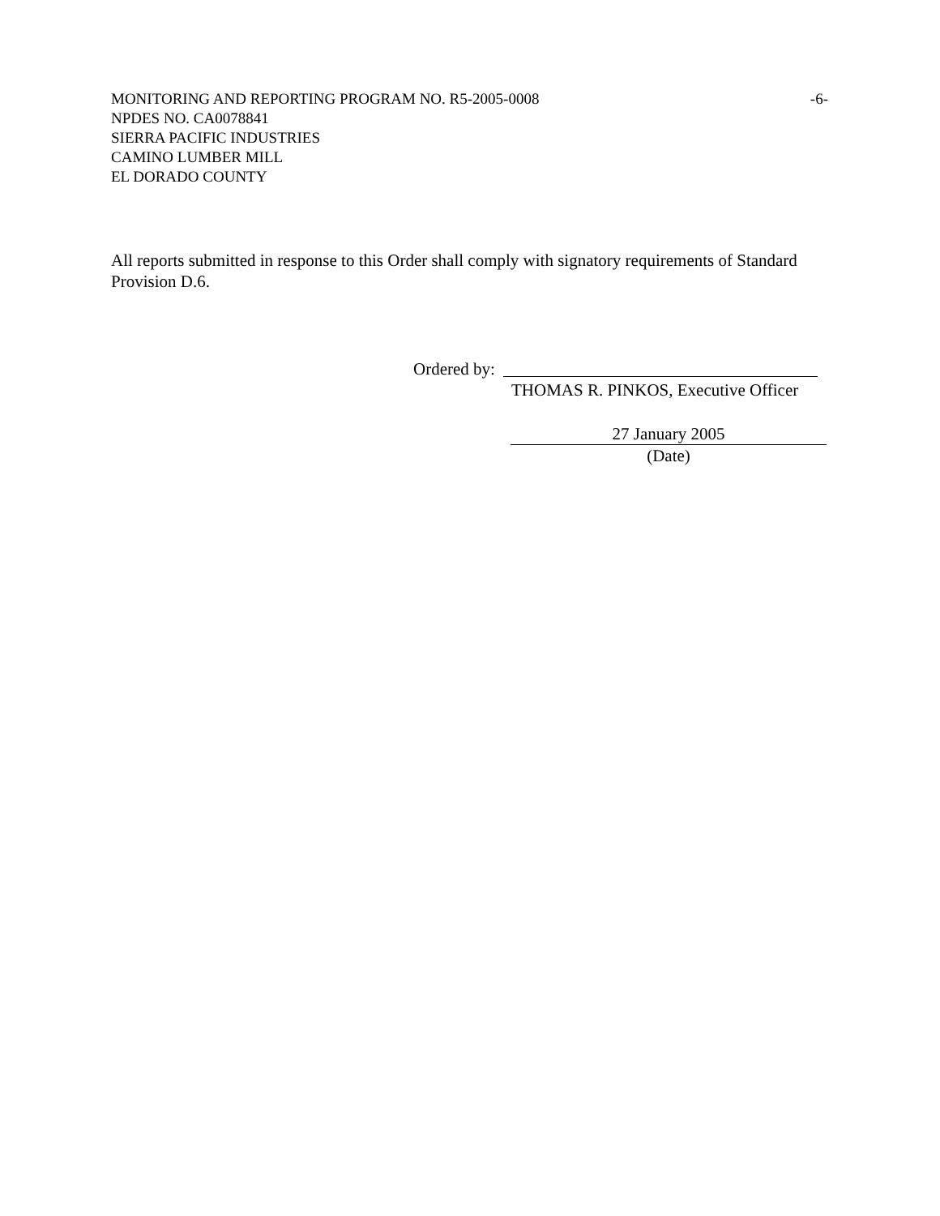MONITORING AND REPORTING PROGRAM NO. R5-2005-0008 -6-
NPDES NO. CA0078841
SIERRA PACIFIC INDUSTRIES
CAMINO LUMBER MILL
EL DORADO COUNTY
All reports submitted in response to this Order shall comply with signatory requirements of Standard Provision D.6.
Ordered by:
THOMAS R. PINKOS, Executive Officer
27 January 2005
(Date)